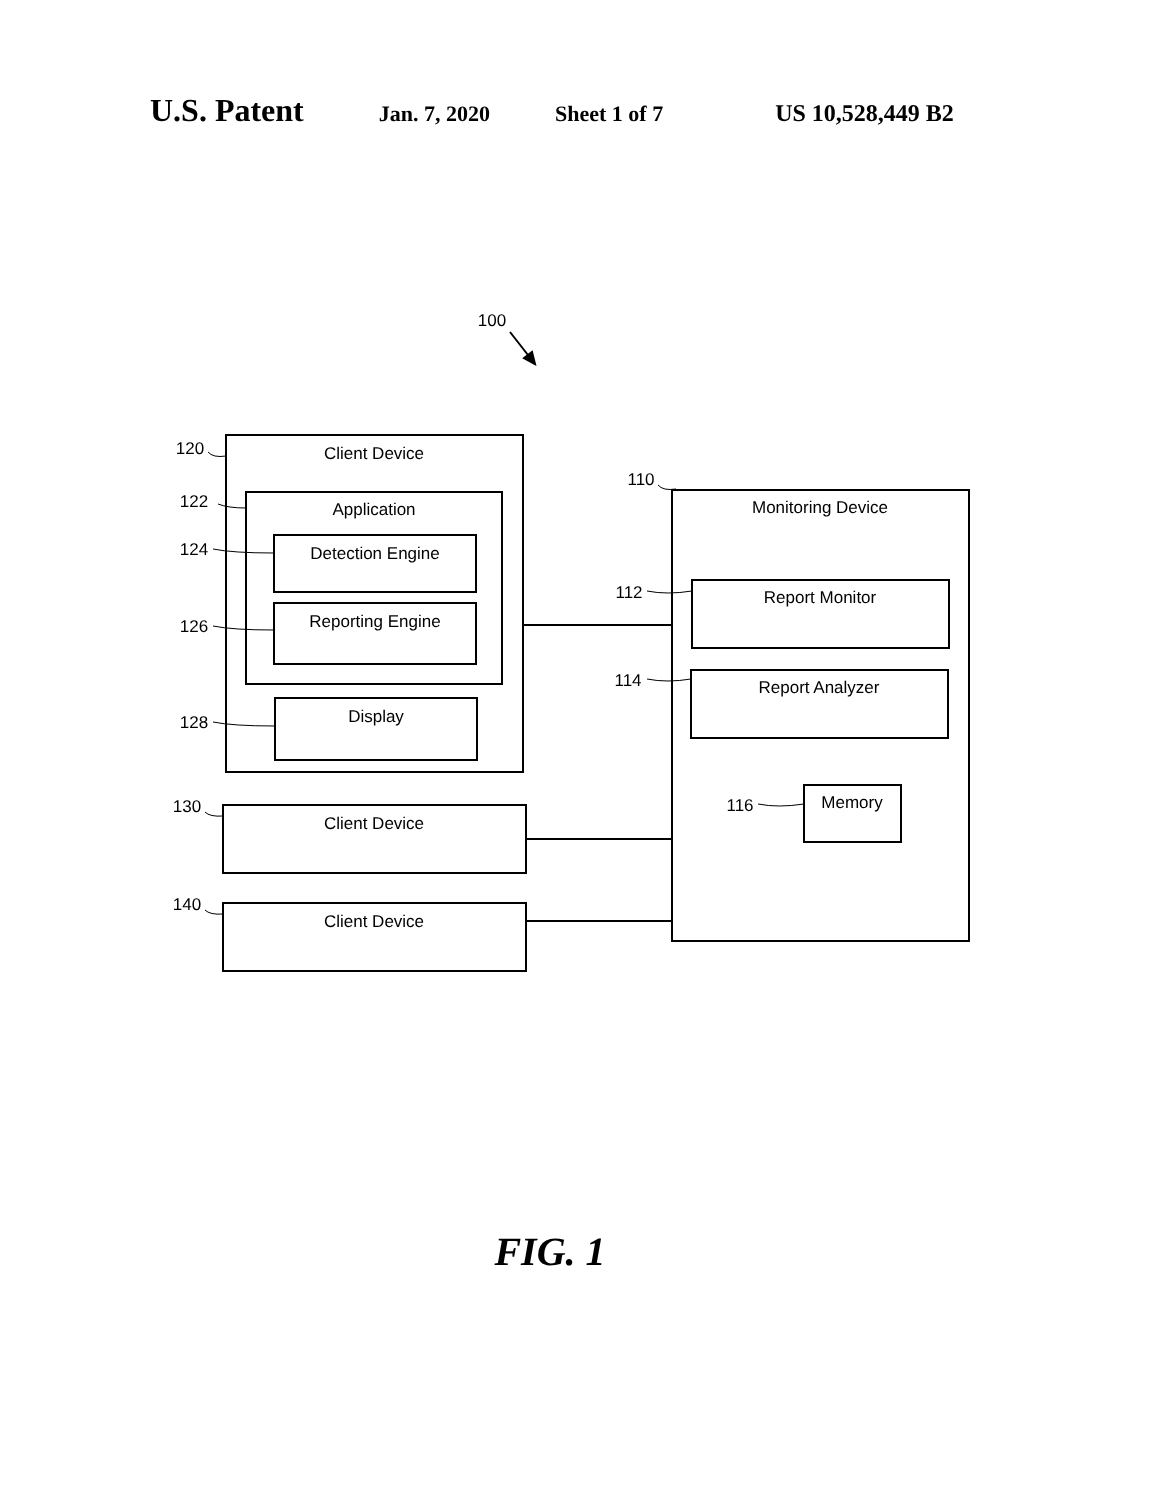U.S. Patent Jan. 7, 2020 Sheet 1 of 7 US 10,528,449 B2
100
Client Device
Application
Detection Engine
Reporting Engine
Display
Client Device
Client Device
Monitoring Device
Report Monitor
Report Analyzer
Memory
120
122
124
126
128
130
140
110
112
114
116
FIG. 1